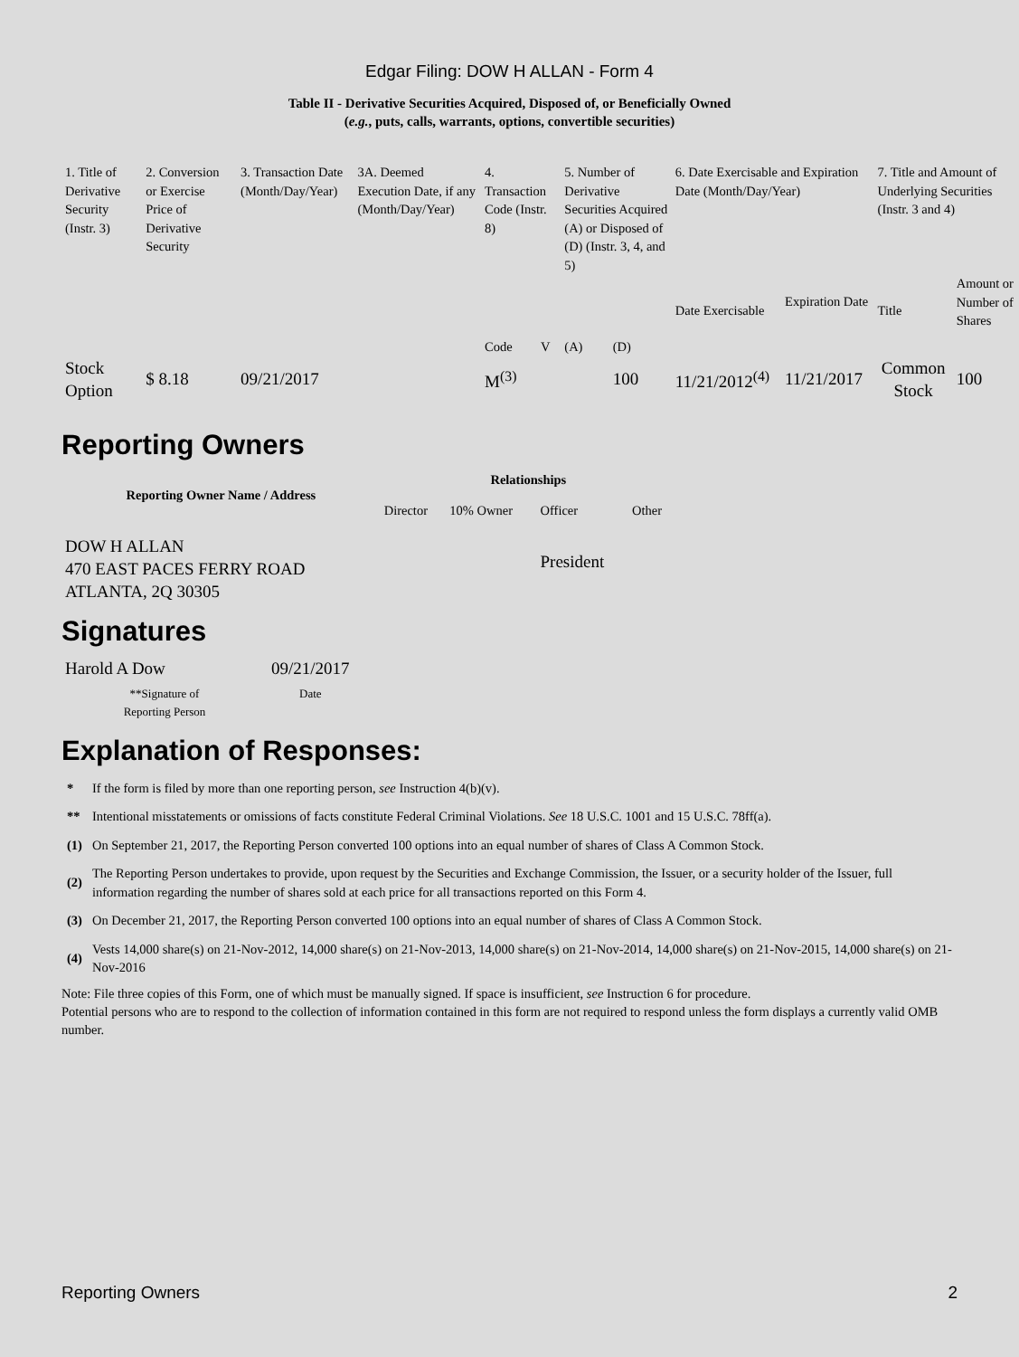Edgar Filing: DOW H ALLAN - Form 4
Table II - Derivative Securities Acquired, Disposed of, or Beneficially Owned
(e.g., puts, calls, warrants, options, convertible securities)
| 1. Title of Derivative Security (Instr. 3) | 2. Conversion or Exercise Price of Derivative Security | 3. Transaction Date (Month/Day/Year) | 3A. Deemed Execution Date, if any (Month/Day/Year) | 4. Transaction Code (Instr. 8) | | 5. Number of Derivative Securities Acquired (A) or Disposed of (D) (Instr. 3, 4, and 5) | | 6. Date Exercisable and Expiration Date (Month/Day/Year) | | 7. Title and Amount of Underlying Securities (Instr. 3 and 4) | |
| --- | --- | --- | --- | --- | --- | --- | --- | --- | --- | --- | --- |
| | | | | Code | V | (A) | (D) | Date Exercisable | Expiration Date | Title | Amount or Number of Shares |
| Stock Option | $ 8.18 | 09/21/2017 | | M<sup>(3)</sup> | | | 100 | 11/21/2012<sup>(4)</sup> | 11/21/2017 | Common Stock | 100 |
Reporting Owners
| Reporting Owner Name / Address | Relationships | | | |
| --- | --- | --- | --- | --- |
| | Director | 10% Owner | Officer | Other |
| DOW H ALLAN 470 EAST PACES FERRY ROAD ATLANTA, 2Q 30305 | | | President | |
Signatures
| Harold A Dow | 09/21/2017 |
| **Signature of Reporting Person | Date |
Explanation of Responses:
| * | If the form is filed by more than one reporting person, see Instruction 4(b)(v). |
| ** | Intentional misstatements or omissions of facts constitute Federal Criminal Violations. See 18 U.S.C. 1001 and 15 U.S.C. 78ff(a). |
| (1) | On September 21, 2017, the Reporting Person converted 100 options into an equal number of shares of Class A Common Stock. |
| (2) | The Reporting Person undertakes to provide, upon request by the Securities and Exchange Commission, the Issuer, or a security holder of the Issuer, full information regarding the number of shares sold at each price for all transactions reported on this Form 4. |
| (3) | On December 21, 2017, the Reporting Person converted 100 options into an equal number of shares of Class A Common Stock. |
| (4) | Vests 14,000 share(s) on 21-Nov-2012, 14,000 share(s) on 21-Nov-2013, 14,000 share(s) on 21-Nov-2014, 14,000 share(s) on 21-Nov-2015, 14,000 share(s) on 21-Nov-2016 |
Note: File three copies of this Form, one of which must be manually signed. If space is insufficient, see Instruction 6 for procedure.
Potential persons who are to respond to the collection of information contained in this form are not required to respond unless the form displays a currently valid OMB number.
Reporting Owners 2